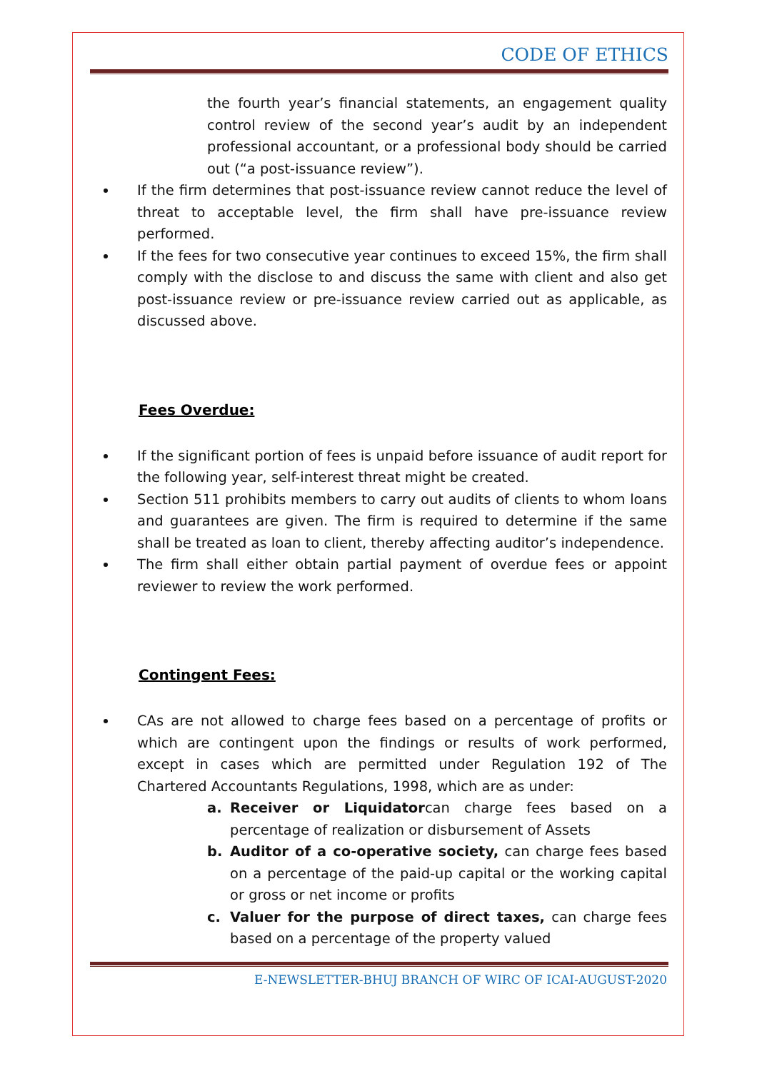CODE OF ETHICS
the fourth year’s financial statements, an engagement quality control review of the second year’s audit by an independent professional accountant, or a professional body should be carried out (“a post-issuance review”).
If the firm determines that post-issuance review cannot reduce the level of threat to acceptable level, the firm shall have pre-issuance review performed.
If the fees for two consecutive year continues to exceed 15%, the firm shall comply with the disclose to and discuss the same with client and also get post-issuance review or pre-issuance review carried out as applicable, as discussed above.
Fees Overdue:
If the significant portion of fees is unpaid before issuance of audit report for the following year, self-interest threat might be created.
Section 511 prohibits members to carry out audits of clients to whom loans and guarantees are given. The firm is required to determine if the same shall be treated as loan to client, thereby affecting auditor’s independence.
The firm shall either obtain partial payment of overdue fees or appoint reviewer to review the work performed.
Contingent Fees:
CAs are not allowed to charge fees based on a percentage of profits or which are contingent upon the findings or results of work performed, except in cases which are permitted under Regulation 192 of The Chartered Accountants Regulations, 1998, which are as under:
a. Receiver or Liquidatorcan charge fees based on a percentage of realization or disbursement of Assets
b. Auditor of a co-operative society, can charge fees based on a percentage of the paid-up capital or the working capital or gross or net income or profits
c. Valuer for the purpose of direct taxes, can charge fees based on a percentage of the property valued
E-NEWSLETTER-BHUJ BRANCH OF WIRC OF ICAI-AUGUST-2020